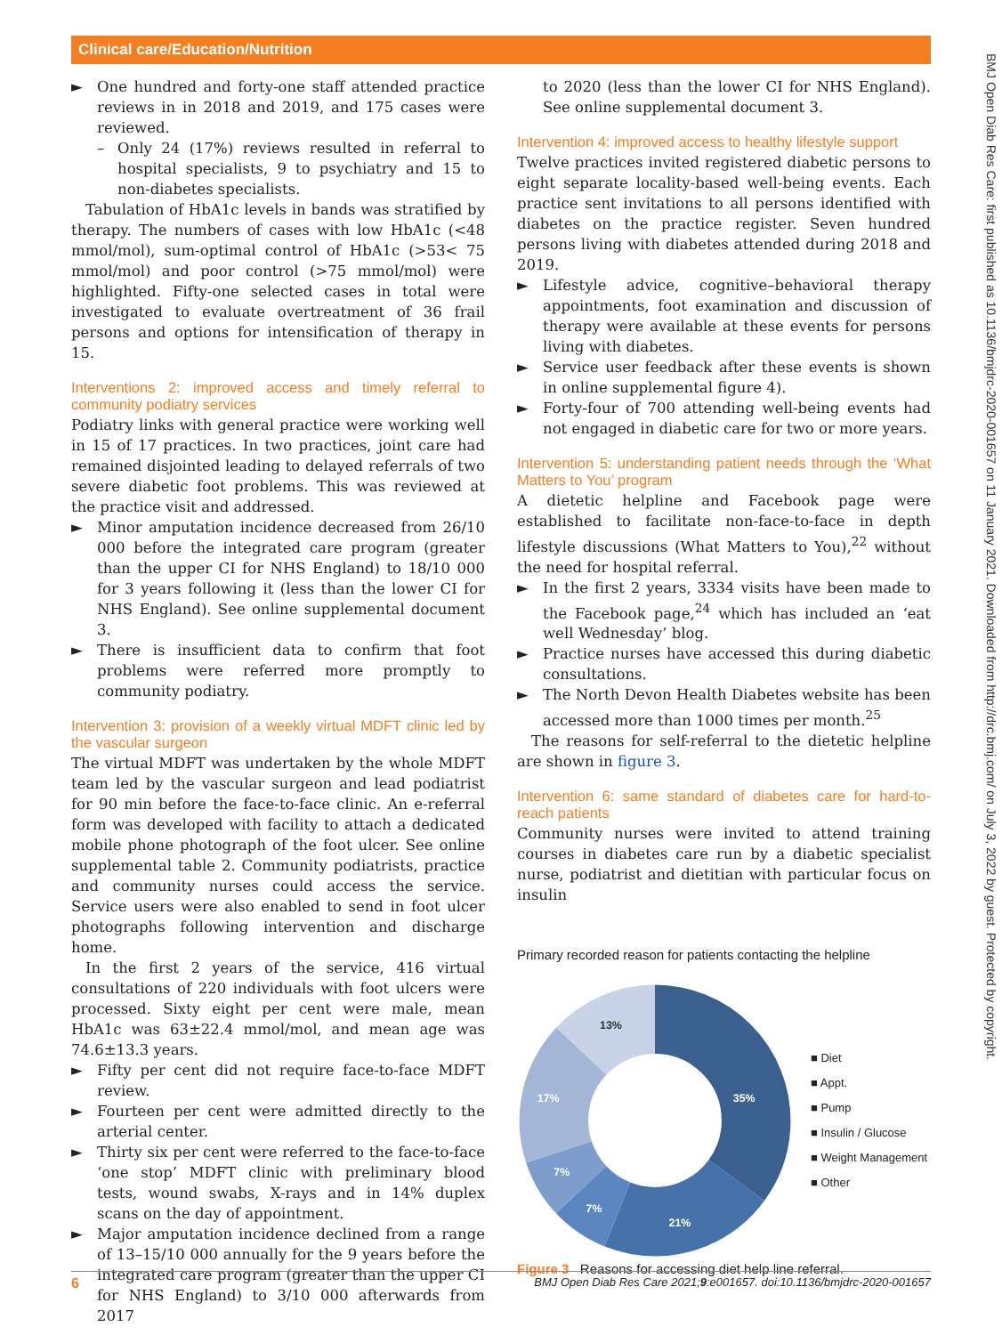Clinical care/Education/Nutrition
BMJ Open Diab Res Care: first published as 10.1136/bmjdrc-2020-001657 on 11 January 2021. Downloaded from http://drc.bmj.com/ on July 3, 2022 by guest. Protected by copyright.
► One hundred and forty-one staff attended practice reviews in in 2018 and 2019, and 175 cases were reviewed.
– Only 24 (17%) reviews resulted in referral to hospital specialists, 9 to psychiatry and 15 to non-diabetes specialists.
Tabulation of HbA1c levels in bands was stratified by therapy. The numbers of cases with low HbA1c (<48 mmol/mol), sum-optimal control of HbA1c (>53< 75 mmol/mol) and poor control (>75 mmol/mol) were highlighted. Fifty-one selected cases in total were investigated to evaluate overtreatment of 36 frail persons and options for intensification of therapy in 15.
Interventions 2: improved access and timely referral to community podiatry services
Podiatry links with general practice were working well in 15 of 17 practices. In two practices, joint care had remained disjointed leading to delayed referrals of two severe diabetic foot problems. This was reviewed at the practice visit and addressed.
► Minor amputation incidence decreased from 26/10 000 before the integrated care program (greater than the upper CI for NHS England) to 18/10 000 for 3 years following it (less than the lower CI for NHS England). See online supplemental document 3.
► There is insufficient data to confirm that foot problems were referred more promptly to community podiatry.
Intervention 3: provision of a weekly virtual MDFT clinic led by the vascular surgeon
The virtual MDFT was undertaken by the whole MDFT team led by the vascular surgeon and lead podiatrist for 90 min before the face-to-face clinic. An e-referral form was developed with facility to attach a dedicated mobile phone photograph of the foot ulcer. See online supplemental table 2. Community podiatrists, practice and community nurses could access the service. Service users were also enabled to send in foot ulcer photographs following intervention and discharge home.
In the first 2 years of the service, 416 virtual consultations of 220 individuals with foot ulcers were processed. Sixty eight per cent were male, mean HbA1c was 63±22.4 mmol/mol, and mean age was 74.6±13.3 years.
► Fifty per cent did not require face-to-face MDFT review.
► Fourteen per cent were admitted directly to the arterial center.
► Thirty six per cent were referred to the face-to-face ‘one stop’ MDFT clinic with preliminary blood tests, wound swabs, X-rays and in 14% duplex scans on the day of appointment.
► Major amputation incidence declined from a range of 13–15/10 000 annually for the 9 years before the integrated care program (greater than the upper CI for NHS England) to 3/10 000 afterwards from 2017
to 2020 (less than the lower CI for NHS England). See online supplemental document 3.
Intervention 4: improved access to healthy lifestyle support
Twelve practices invited registered diabetic persons to eight separate locality-based well-being events. Each practice sent invitations to all persons identified with diabetes on the practice register. Seven hundred persons living with diabetes attended during 2018 and 2019.
► Lifestyle advice, cognitive–behavioral therapy appointments, foot examination and discussion of therapy were available at these events for persons living with diabetes.
► Service user feedback after these events is shown in online supplemental figure 4).
► Forty-four of 700 attending well-being events had not engaged in diabetic care for two or more years.
Intervention 5: understanding patient needs through the ‘What Matters to You’ program
A dietetic helpline and Facebook page were established to facilitate non-face-to-face in depth lifestyle discussions (What Matters to You),<sup>22</sup> without the need for hospital referral.
► In the first 2 years, 3334 visits have been made to the Facebook page,<sup>24</sup> which has included an ‘eat well Wednesday’ blog.
► Practice nurses have accessed this during diabetic consultations.
► The North Devon Health Diabetes website has been accessed more than 1000 times per month.<sup>25</sup>
The reasons for self-referral to the dietetic helpline are shown in figure 3.
Intervention 6: same standard of diabetes care for hard-to-reach patients
Community nurses were invited to attend training courses in diabetes care run by a diabetic specialist nurse, podiatrist and dietitian with particular focus on insulin
Primary recorded reason for patients contacting the helpline
35%
21%
7%
7%
17%
13%
■ Diet
■ Appt.
■ Pump
■ Insulin / Glucose
■ Weight Management
■ Other
Figure 3 Reasons for accessing diet help line referral.
6 BMJ Open Diab Res Care 2021;9:e001657. doi:10.1136/bmjdrc-2020-001657